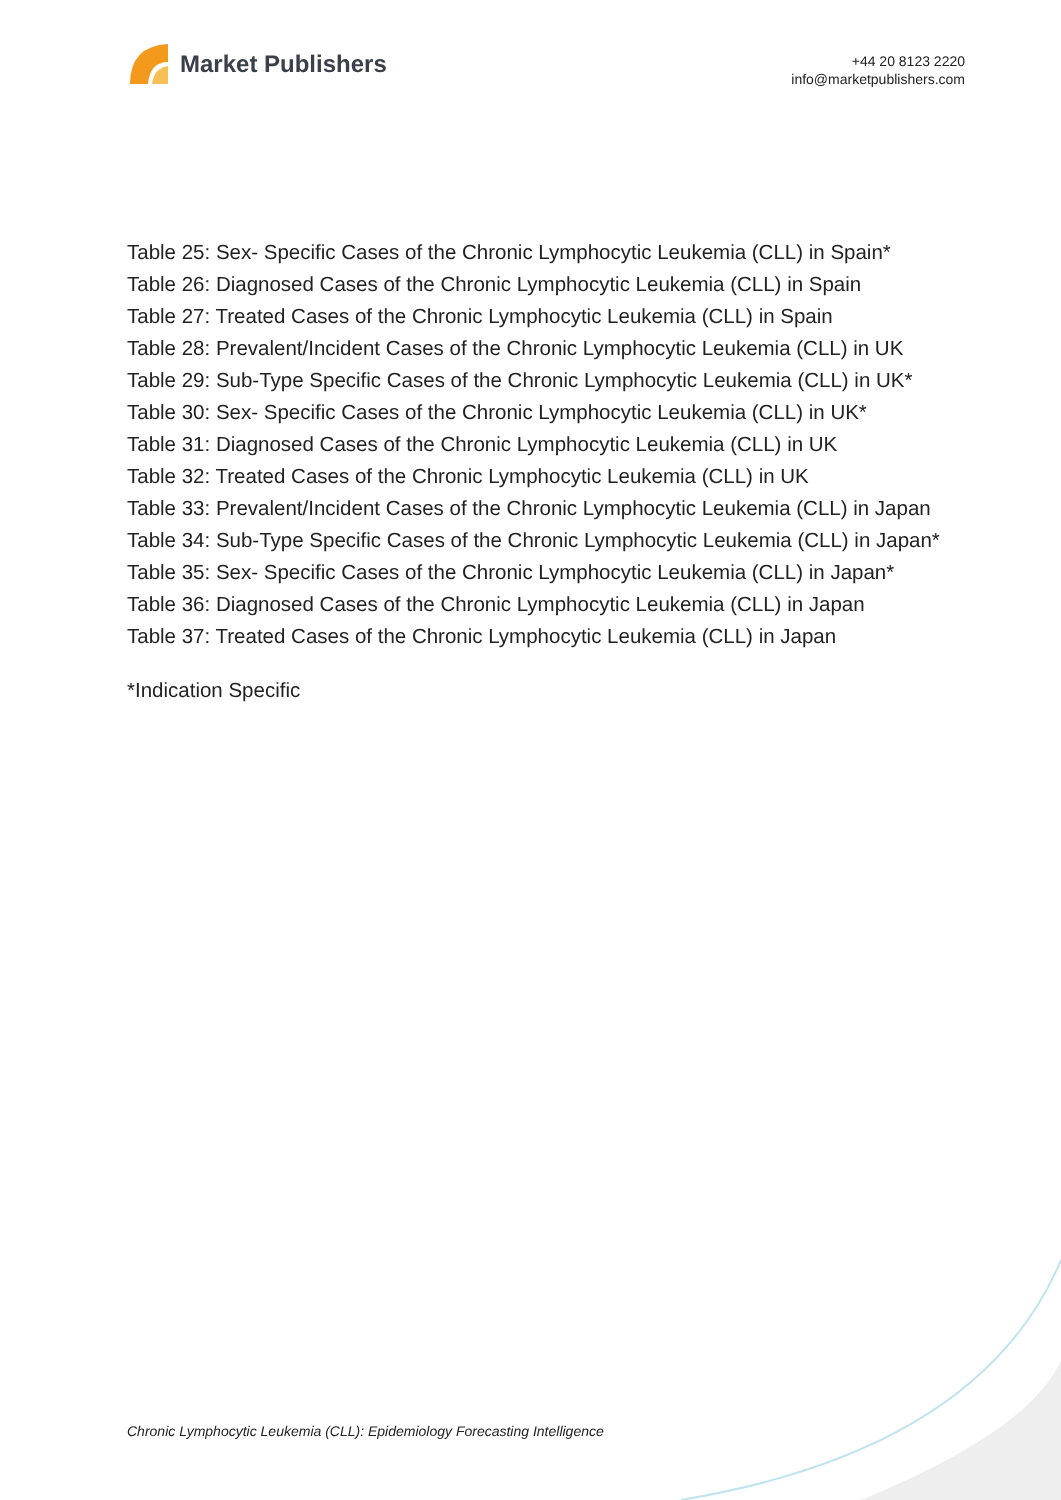Market Publishers
+44 20 8123 2220
info@marketpublishers.com
Table 25: Sex- Specific Cases of the Chronic Lymphocytic Leukemia (CLL) in Spain*
Table 26: Diagnosed Cases of the Chronic Lymphocytic Leukemia (CLL) in Spain
Table 27: Treated Cases of the Chronic Lymphocytic Leukemia (CLL) in Spain
Table 28: Prevalent/Incident Cases of the Chronic Lymphocytic Leukemia (CLL) in UK
Table 29: Sub-Type Specific Cases of the Chronic Lymphocytic Leukemia (CLL) in UK*
Table 30: Sex- Specific Cases of the Chronic Lymphocytic Leukemia (CLL) in UK*
Table 31: Diagnosed Cases of the Chronic Lymphocytic Leukemia (CLL) in UK
Table 32: Treated Cases of the Chronic Lymphocytic Leukemia (CLL) in UK
Table 33: Prevalent/Incident Cases of the Chronic Lymphocytic Leukemia (CLL) in Japan
Table 34: Sub-Type Specific Cases of the Chronic Lymphocytic Leukemia (CLL) in Japan*
Table 35: Sex- Specific Cases of the Chronic Lymphocytic Leukemia (CLL) in Japan*
Table 36: Diagnosed Cases of the Chronic Lymphocytic Leukemia (CLL) in Japan
Table 37: Treated Cases of the Chronic Lymphocytic Leukemia (CLL) in Japan
*Indication Specific
Chronic Lymphocytic Leukemia (CLL): Epidemiology Forecasting Intelligence